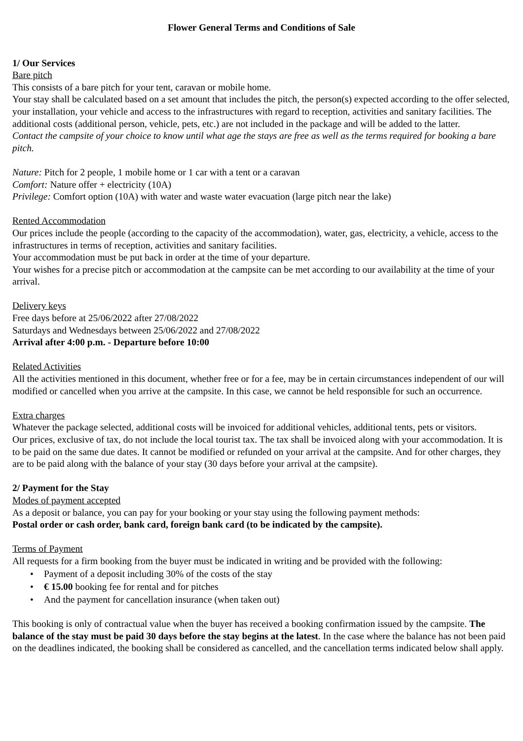Flower General Terms and Conditions of Sale
1/ Our Services
Bare pitch
This consists of a bare pitch for your tent, caravan or mobile home.
Your stay shall be calculated based on a set amount that includes the pitch, the person(s) expected according to the offer selected, your installation, your vehicle and access to the infrastructures with regard to reception, activities and sanitary facilities. The additional costs (additional person, vehicle, pets, etc.) are not included in the package and will be added to the latter.
Contact the campsite of your choice to know until what age the stays are free as well as the terms required for booking a bare pitch.
Nature: Pitch for 2 people, 1 mobile home or 1 car with a tent or a caravan
Comfort: Nature offer + electricity (10A)
Privilege: Comfort option (10A) with water and waste water evacuation (large pitch near the lake)
Rented Accommodation
Our prices include the people (according to the capacity of the accommodation), water, gas, electricity, a vehicle, access to the infrastructures in terms of reception, activities and sanitary facilities.
Your accommodation must be put back in order at the time of your departure.
Your wishes for a precise pitch or accommodation at the campsite can be met according to our availability at the time of your arrival.
Delivery keys
Free days before at 25/06/2022 after 27/08/2022
Saturdays and Wednesdays between 25/06/2022 and 27/08/2022
Arrival after 4:00 p.m. - Departure before 10:00
Related Activities
All the activities mentioned in this document, whether free or for a fee, may be in certain circumstances independent of our will modified or cancelled when you arrive at the campsite. In this case, we cannot be held responsible for such an occurrence.
Extra charges
Whatever the package selected, additional costs will be invoiced for additional vehicles, additional tents, pets or visitors.
Our prices, exclusive of tax, do not include the local tourist tax. The tax shall be invoiced along with your accommodation. It is to be paid on the same due dates. It cannot be modified or refunded on your arrival at the campsite. And for other charges, they are to be paid along with the balance of your stay (30 days before your arrival at the campsite).
2/ Payment for the Stay
Modes of payment accepted
As a deposit or balance, you can pay for your booking or your stay using the following payment methods:
Postal order or cash order, bank card, foreign bank card (to be indicated by the campsite).
Terms of Payment
All requests for a firm booking from the buyer must be indicated in writing and be provided with the following:
• Payment of a deposit including 30% of the costs of the stay
• € 15.00 booking fee for rental and for pitches
• And the payment for cancellation insurance (when taken out)
This booking is only of contractual value when the buyer has received a booking confirmation issued by the campsite. The balance of the stay must be paid 30 days before the stay begins at the latest. In the case where the balance has not been paid on the deadlines indicated, the booking shall be considered as cancelled, and the cancellation terms indicated below shall apply.